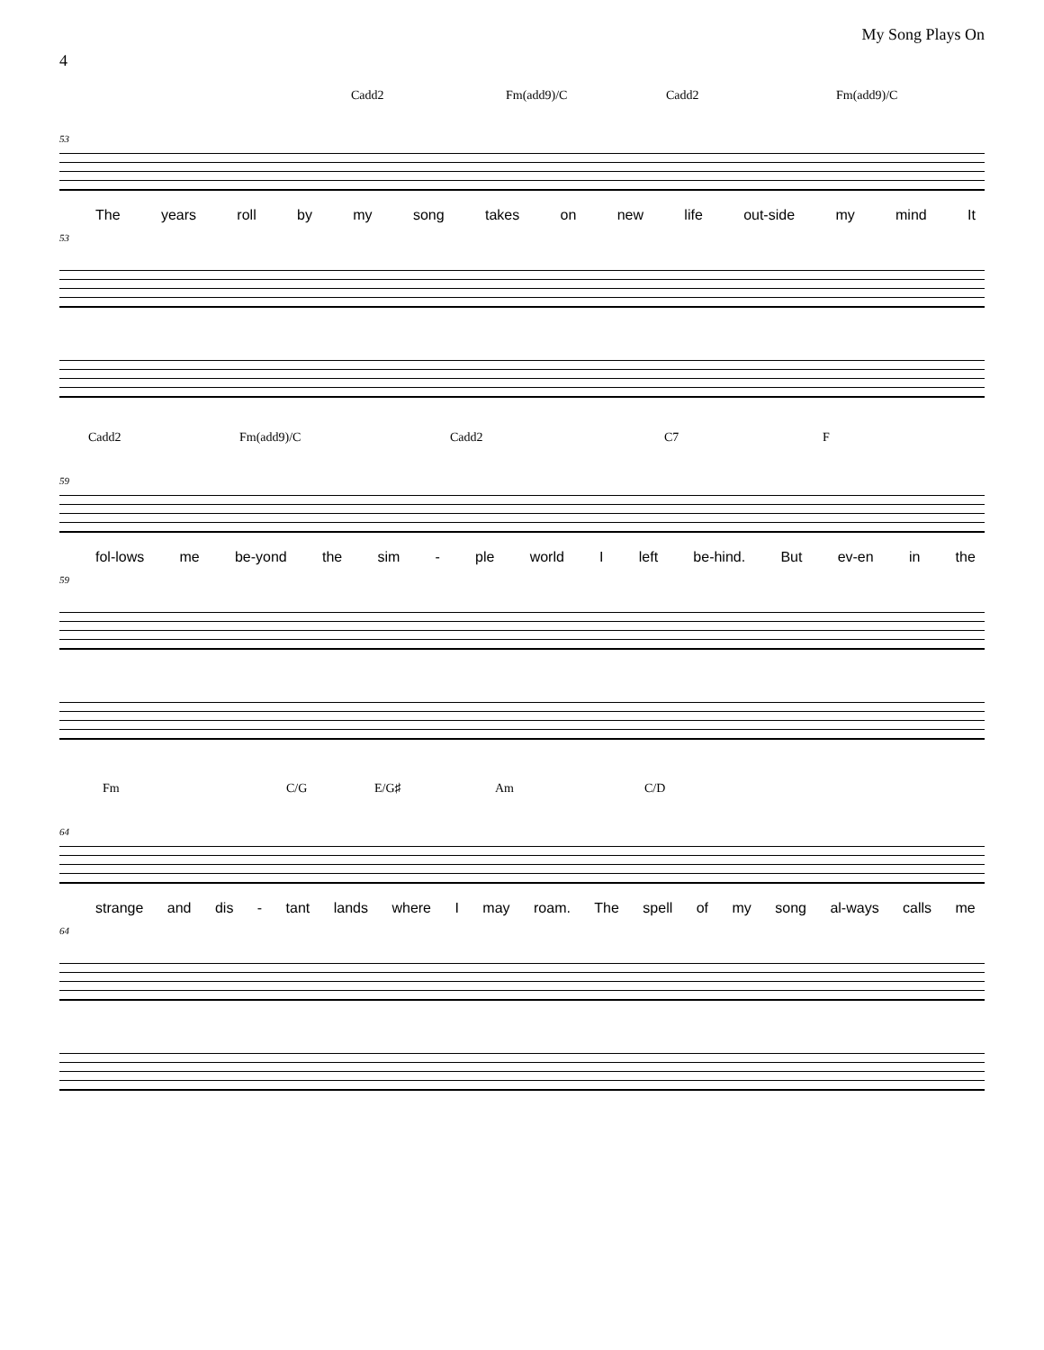My Song Plays On
4
Cadd2 Fm(add9)/C Cadd2 Fm(add9)/C
53
The years roll by my song takes on new life out-side my mind It
53
Cadd2 Fm(add9)/C Cadd2 C7 F
59
fol-lows me be-yond the sim - ple world I left be-hind. But ev-en in the
59
Fm C/G E/G♯ Am C/D
64
strange and dis - tant lands where I may roam. The spell of my song al-ways calls me
64